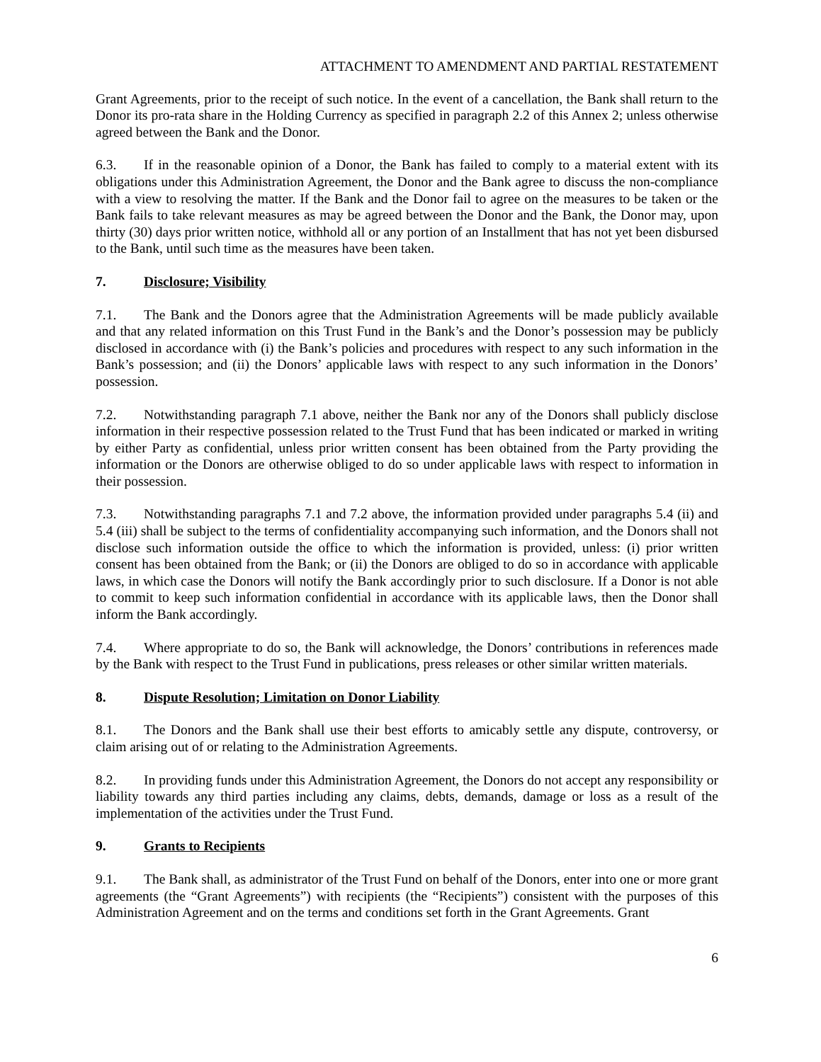ATTACHMENT TO AMENDMENT AND PARTIAL RESTATEMENT
Grant Agreements, prior to the receipt of such notice. In the event of a cancellation, the Bank shall return to the Donor its pro-rata share in the Holding Currency as specified in paragraph 2.2 of this Annex 2; unless otherwise agreed between the Bank and the Donor.
6.3. If in the reasonable opinion of a Donor, the Bank has failed to comply to a material extent with its obligations under this Administration Agreement, the Donor and the Bank agree to discuss the non-compliance with a view to resolving the matter. If the Bank and the Donor fail to agree on the measures to be taken or the Bank fails to take relevant measures as may be agreed between the Donor and the Bank, the Donor may, upon thirty (30) days prior written notice, withhold all or any portion of an Installment that has not yet been disbursed to the Bank, until such time as the measures have been taken.
7. Disclosure; Visibility
7.1. The Bank and the Donors agree that the Administration Agreements will be made publicly available and that any related information on this Trust Fund in the Bank’s and the Donor’s possession may be publicly disclosed in accordance with (i) the Bank’s policies and procedures with respect to any such information in the Bank’s possession; and (ii) the Donors’ applicable laws with respect to any such information in the Donors’ possession.
7.2. Notwithstanding paragraph 7.1 above, neither the Bank nor any of the Donors shall publicly disclose information in their respective possession related to the Trust Fund that has been indicated or marked in writing by either Party as confidential, unless prior written consent has been obtained from the Party providing the information or the Donors are otherwise obliged to do so under applicable laws with respect to information in their possession.
7.3. Notwithstanding paragraphs 7.1 and 7.2 above, the information provided under paragraphs 5.4 (ii) and 5.4 (iii) shall be subject to the terms of confidentiality accompanying such information, and the Donors shall not disclose such information outside the office to which the information is provided, unless: (i) prior written consent has been obtained from the Bank; or (ii) the Donors are obliged to do so in accordance with applicable laws, in which case the Donors will notify the Bank accordingly prior to such disclosure. If a Donor is not able to commit to keep such information confidential in accordance with its applicable laws, then the Donor shall inform the Bank accordingly.
7.4. Where appropriate to do so, the Bank will acknowledge, the Donors’ contributions in references made by the Bank with respect to the Trust Fund in publications, press releases or other similar written materials.
8. Dispute Resolution; Limitation on Donor Liability
8.1. The Donors and the Bank shall use their best efforts to amicably settle any dispute, controversy, or claim arising out of or relating to the Administration Agreements.
8.2. In providing funds under this Administration Agreement, the Donors do not accept any responsibility or liability towards any third parties including any claims, debts, demands, damage or loss as a result of the implementation of the activities under the Trust Fund.
9. Grants to Recipients
9.1. The Bank shall, as administrator of the Trust Fund on behalf of the Donors, enter into one or more grant agreements (the “Grant Agreements”) with recipients (the “Recipients”) consistent with the purposes of this Administration Agreement and on the terms and conditions set forth in the Grant Agreements. Grant
6